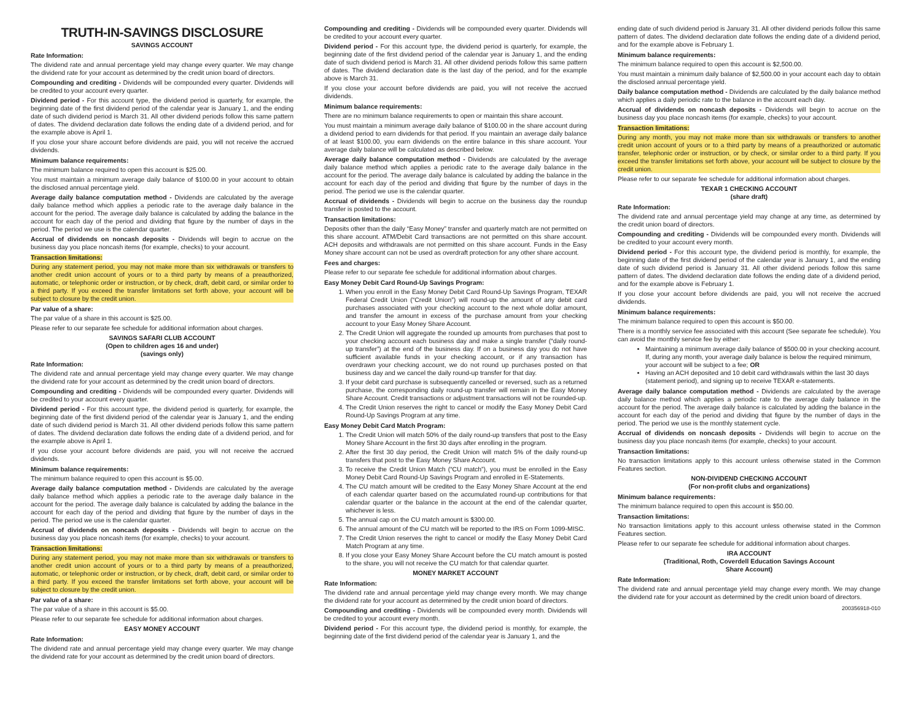TRUTH-IN-SAVINGS DISCLOSURE
SAVINGS ACCOUNT
Rate Information:
The dividend rate and annual percentage yield may change every quarter. We may change the dividend rate for your account as determined by the credit union board of directors.
Compounding and crediting - Dividends will be compounded every quarter. Dividends will be credited to your account every quarter.
Dividend period - For this account type, the dividend period is quarterly, for example, the beginning date of the first dividend period of the calendar year is January 1, and the ending date of such dividend period is March 31. All other dividend periods follow this same pattern of dates. The dividend declaration date follows the ending date of a dividend period, and for the example above is April 1.
If you close your share account before dividends are paid, you will not receive the accrued dividends.
Minimum balance requirements:
The minimum balance required to open this account is $25.00.
You must maintain a minimum average daily balance of $100.00 in your account to obtain the disclosed annual percentage yield.
Average daily balance computation method - Dividends are calculated by the average daily balance method which applies a periodic rate to the average daily balance in the account for the period. The average daily balance is calculated by adding the balance in the account for each day of the period and dividing that figure by the number of days in the period. The period we use is the calendar quarter.
Accrual of dividends on noncash deposits - Dividends will begin to accrue on the business day you place noncash items (for example, checks) to your account.
Transaction limitations:
During any statement period, you may not make more than six withdrawals or transfers to another credit union account of yours or to a third party by means of a preauthorized, automatic, or telephonic order or instruction, or by check, draft, debit card, or similar order to a third party. If you exceed the transfer limitations set forth above, your account will be subject to closure by the credit union.
Par value of a share:
The par value of a share in this account is $25.00.
Please refer to our separate fee schedule for additional information about charges.
SAVINGS SAFARI CLUB ACCOUNT
(Open to children ages 16 and under)
(savings only)
Rate Information:
The dividend rate and annual percentage yield may change every quarter. We may change the dividend rate for your account as determined by the credit union board of directors.
Compounding and crediting - Dividends will be compounded every quarter. Dividends will be credited to your account every quarter.
Dividend period - For this account type, the dividend period is quarterly, for example, the beginning date of the first dividend period of the calendar year is January 1, and the ending date of such dividend period is March 31. All other dividend periods follow this same pattern of dates. The dividend declaration date follows the ending date of a dividend period, and for the example above is April 1.
If you close your account before dividends are paid, you will not receive the accrued dividends.
Minimum balance requirements:
The minimum balance required to open this account is $5.00.
Average daily balance computation method - Dividends are calculated by the average daily balance method which applies a periodic rate to the average daily balance in the account for the period. The average daily balance is calculated by adding the balance in the account for each day of the period and dividing that figure by the number of days in the period. The period we use is the calendar quarter.
Accrual of dividends on noncash deposits - Dividends will begin to accrue on the business day you place noncash items (for example, checks) to your account.
Transaction limitations:
During any statement period, you may not make more than six withdrawals or transfers to another credit union account of yours or to a third party by means of a preauthorized, automatic, or telephonic order or instruction, or by check, draft, debit card, or similar order to a third party. If you exceed the transfer limitations set forth above, your account will be subject to closure by the credit union.
Par value of a share:
The par value of a share in this account is $5.00.
Please refer to our separate fee schedule for additional information about charges.
EASY MONEY ACCOUNT
Rate Information:
The dividend rate and annual percentage yield may change every quarter. We may change the dividend rate for your account as determined by the credit union board of directors.
Compounding and crediting - Dividends will be compounded every quarter. Dividends will be credited to your account every quarter.
Dividend period - For this account type, the dividend period is quarterly, for example, the beginning date of the first dividend period of the calendar year is January 1, and the ending date of such dividend period is March 31. All other dividend periods follow this same pattern of dates. The dividend declaration date is the last day of the period, and for the example above is March 31.
If you close your account before dividends are paid, you will not receive the accrued dividends.
Minimum balance requirements:
There are no minimum balance requirements to open or maintain this share account.
You must maintain a minimum average daily balance of $100.00 in the share account during a dividend period to earn dividends for that period. If you maintain an average daily balance of at least $100.00, you earn dividends on the entire balance in this share account. Your average daily balance will be calculated as described below.
Average daily balance computation method - Dividends are calculated by the average daily balance method which applies a periodic rate to the average daily balance in the account for the period. The average daily balance is calculated by adding the balance in the account for each day of the period and dividing that figure by the number of days in the period. The period we use is the calendar quarter.
Accrual of dividends - Dividends will begin to accrue on the business day the roundup transfer is posted to the account.
Transaction limitations:
Deposits other than the daily “Easy Money” transfer and quarterly match are not permitted on this share account. ATM/Debit Card transactions are not permitted on this share account. ACH deposits and withdrawals are not permitted on this share account. Funds in the Easy Money share account can not be used as overdraft protection for any other share account.
Fees and charges:
Please refer to our separate fee schedule for additional information about charges.
Easy Money Debit Card Round-Up Savings Program:
1. When you enroll in the Easy Money Debit Card Round-Up Savings Program, TEXAR Federal Credit Union (“Credit Union”) will round-up the amount of any debit card purchases associated with your checking account to the next whole dollar amount, and transfer the amount in excess of the purchase amount from your checking account to your Easy Money Share Account.
2. The Credit Union will aggregate the rounded up amounts from purchases that post to your checking account each business day and make a single transfer (“daily round-up transfer”) at the end of the business day. If on a business day you do not have sufficient available funds in your checking account, or if any transaction has overdrawn your checking account, we do not round up purchases posted on that business day and we cancel the daily round-up transfer for that day.
3. If your debit card purchase is subsequently cancelled or reversed, such as a returned purchase, the corresponding daily round-up transfer will remain in the Easy Money Share Account. Credit transactions or adjustment transactions will not be rounded-up.
4. The Credit Union reserves the right to cancel or modify the Easy Money Debit Card Round-Up Savings Program at any time.
Easy Money Debit Card Match Program:
1. The Credit Union will match 50% of the daily round-up transfers that post to the Easy Money Share Account in the first 30 days after enrolling in the program.
2. After the first 30 day period, the Credit Union will match 5% of the daily round-up transfers that post to the Easy Money Share Account.
3. To receive the Credit Union Match (“CU match”), you must be enrolled in the Easy Money Debit Card Round-Up Savings Program and enrolled in E-Statements.
4. The CU match amount will be credited to the Easy Money Share Account at the end of each calendar quarter based on the accumulated round-up contributions for that calendar quarter or the balance in the account at the end of the calendar quarter, whichever is less.
5. The annual cap on the CU match amount is $300.00.
6. The annual amount of the CU match will be reported to the IRS on Form 1099-MISC.
7. The Credit Union reserves the right to cancel or modify the Easy Money Debit Card Match Program at any time.
8. If you close your Easy Money Share Account before the CU match amount is posted to the share, you will not receive the CU match for that calendar quarter.
MONEY MARKET ACCOUNT
Rate Information:
The dividend rate and annual percentage yield may change every month. We may change the dividend rate for your account as determined by the credit union board of directors.
Compounding and crediting - Dividends will be compounded every month. Dividends will be credited to your account every month.
Dividend period - For this account type, the dividend period is monthly, for example, the beginning date of the first dividend period of the calendar year is January 1, and the
ending date of such dividend period is January 31. All other dividend periods follow this same pattern of dates. The dividend declaration date follows the ending date of a dividend period, and for the example above is February 1.
Minimum balance requirements:
The minimum balance required to open this account is $2,500.00.
You must maintain a minimum daily balance of $2,500.00 in your account each day to obtain the disclosed annual percentage yield.
Daily balance computation method - Dividends are calculated by the daily balance method which applies a daily periodic rate to the balance in the account each day.
Accrual of dividends on noncash deposits - Dividends will begin to accrue on the business day you place noncash items (for example, checks) to your account.
Transaction limitations:
During any month, you may not make more than six withdrawals or transfers to another credit union account of yours or to a third party by means of a preauthorized or automatic transfer, telephonic order or instruction, or by check, or similar order to a third party. If you exceed the transfer limitations set forth above, your account will be subject to closure by the credit union.
Please refer to our separate fee schedule for additional information about charges.
TEXAR 1 CHECKING ACCOUNT
(share draft)
Rate Information:
The dividend rate and annual percentage yield may change at any time, as determined by the credit union board of directors.
Compounding and crediting - Dividends will be compounded every month. Dividends will be credited to your account every month.
Dividend period - For this account type, the dividend period is monthly, for example, the beginning date of the first dividend period of the calendar year is January 1, and the ending date of such dividend period is January 31. All other dividend periods follow this same pattern of dates. The dividend declaration date follows the ending date of a dividend period, and for the example above is February 1.
If you close your account before dividends are paid, you will not receive the accrued dividends.
Minimum balance requirements:
The minimum balance required to open this account is $50.00.
There is a monthly service fee associated with this account (See separate fee schedule). You can avoid the monthly service fee by either:
Maintaining a minimum average daily balance of $500.00 in your checking account. If, during any month, your average daily balance is below the required minimum, your account will be subject to a fee; OR
Having an ACH deposited and 10 debit card withdrawals within the last 30 days (statement period), and signing up to receive TEXAR e-statements.
Average daily balance computation method - Dividends are calculated by the average daily balance method which applies a periodic rate to the average daily balance in the account for the period. The average daily balance is calculated by adding the balance in the account for each day of the period and dividing that figure by the number of days in the period. The period we use is the monthly statement cycle.
Accrual of dividends on noncash deposits - Dividends will begin to accrue on the business day you place noncash items (for example, checks) to your account.
Transaction limitations:
No transaction limitations apply to this account unless otherwise stated in the Common Features section.
NON-DIVIDEND CHECKING ACCOUNT
(For non-profit clubs and organizations)
Minimum balance requirements:
The minimum balance required to open this account is $50.00.
Transaction limitations:
No transaction limitations apply to this account unless otherwise stated in the Common Features section.
Please refer to our separate fee schedule for additional information about charges.
IRA ACCOUNT
(Traditional, Roth, Coverdell Education Savings Account
Share Account)
Rate Information:
The dividend rate and annual percentage yield may change every month. We may change the dividend rate for your account as determined by the credit union board of directors.
200356918-010